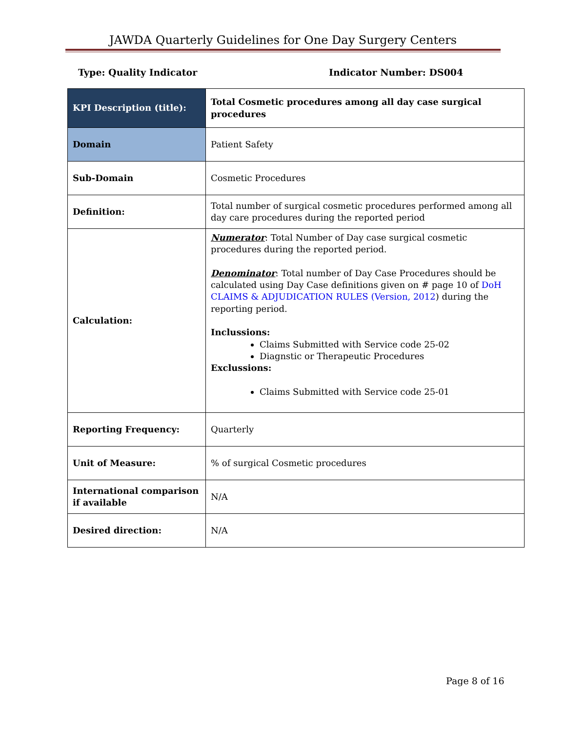JAWDA Quarterly Guidelines for One Day Surgery Centers
Type: Quality Indicator Indicator Number: DS004
| KPI Description (title): | Total Cosmetic procedures among all day case surgical procedures |
| Domain | Patient Safety |
| Sub-Domain | Cosmetic Procedures |
| Definition: | Total number of surgical cosmetic procedures performed among all day care procedures during the reported period |
| Calculation: | Numerator : Total Number of Day case surgical cosmetic procedures during the reported period. Denominator : Total number of Day Case Procedures should be calculated using Day Case definitions given on # page 10 of DoH CLAIMS & ADJUDICATION RULES (Version, 2012 ) during the reporting period. Inclussions: Claims Submitted with Service code 25-02 Diagnstic or Therapeutic Procedures Exclussions: Claims Submitted with Service code 25-01 |
| Reporting Frequency: | Quarterly |
| Unit of Measure: | % of surgical Cosmetic procedures |
| International comparison if available | N/A |
| Desired direction: | N/A |
Page 8 of 16